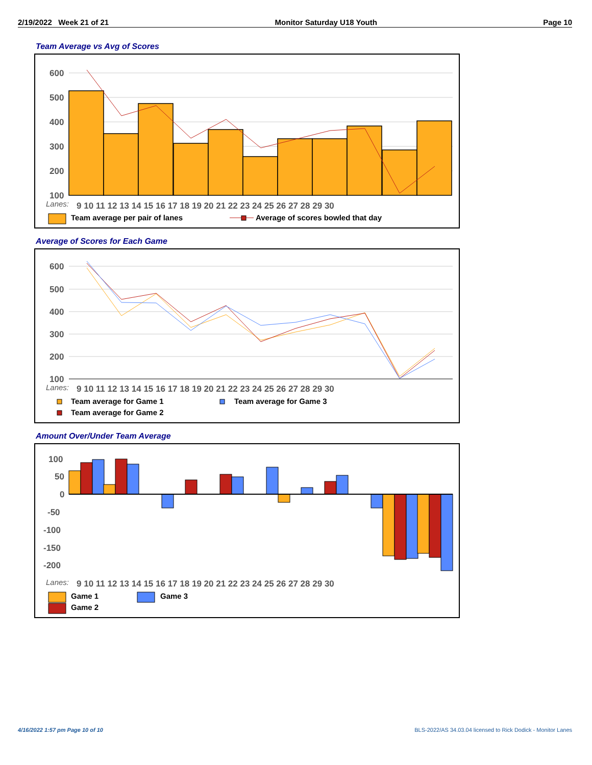2/19/2022 Week 21 of 21 Monitor Saturday U18 Youth Page 10
Team Average vs Avg of Scores
600
500
400
300
200
100
9 10 11 12 13 14 15 16 17 18 19 20 21 22 23 24 25 26 27 28 29 30
Lanes:
Team average per pair of lanes
Average of scores bowled that day
Average of Scores for Each Game
600
500
400
300
200
100
9 10 11 12 13 14 15 16 17 18 19 20 21 22 23 24 25 26 27 28 29 30
Lanes:
Team average for Game 1
Team average for Game 3
Team average for Game 2
Amount Over/Under Team Average
100
50
0
-50
-100
-150
-200
9 10 11 12 13 14 15 16 17 18 19 20 21 22 23 24 25 26 27 28 29 30
Lanes:
Game 1
Game 3
Game 2
4/16/2022 1:57 pm Page 10 of 10
BLS-2022/AS 34.03.04 licensed to Rick Dodick - Monitor Lanes